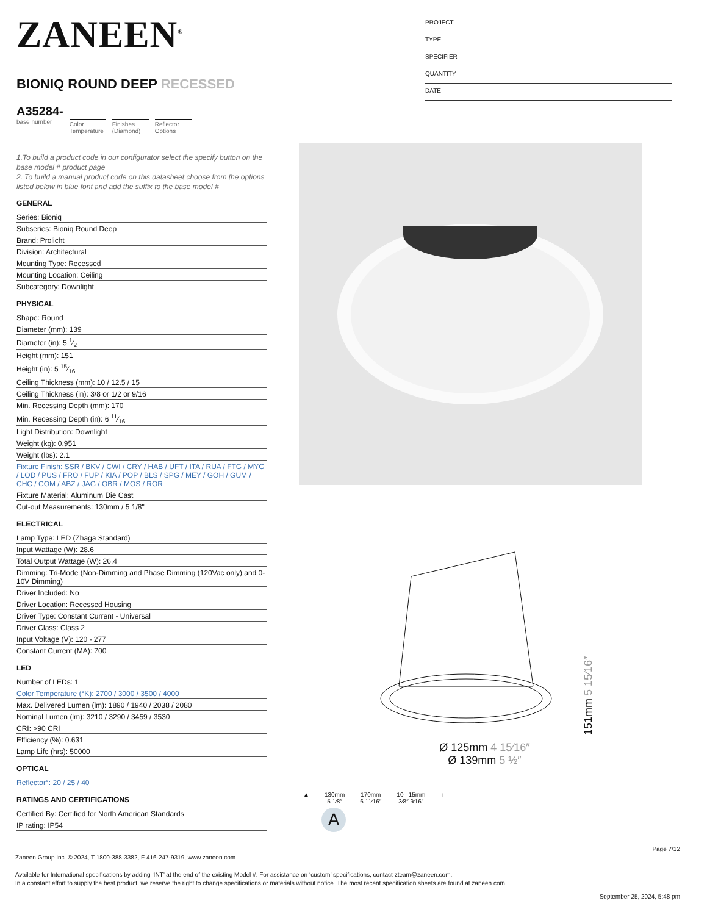ZANEEN<sup>®</sup>
BIONIQ ROUND DEEP RECESSED
A35284-
base number
Color
Temperature
Finishes
(Diamond)
Reflector
Options
1.To build a product code in our configurator select the specify button on the base model # product page
2. To build a manual product code on this datasheet choose from the options listed below in blue font and add the suffix to the base model #
GENERAL
Series: Bioniq
Subseries: Bioniq Round Deep
Brand: Prolicht
Division: Architectural
Mounting Type: Recessed
Mounting Location: Ceiling
Subcategory: Downlight
PHYSICAL
Shape: Round
Diameter (mm): 139
Diameter (in): 5 1⁄2
Height (mm): 151
Height (in): 5 15⁄16
Ceiling Thickness (mm): 10 / 12.5 / 15
Ceiling Thickness (in): 3/8 or 1/2 or 9/16
Min. Recessing Depth (mm): 170
Min. Recessing Depth (in): 6 11⁄16
Light Distribution: Downlight
Weight (kg): 0.951
Weight (lbs): 2.1
Fixture Finish: SSR / BKV / CWI / CRY / HAB / UFT / ITA / RUA / FTG / MYG / LOD / PUS / FRO / FUP / KIA / POP / BLS / SPG / MEY / GOH / GUM / CHC / COM / ABZ / JAG / OBR / MOS / ROR
Fixture Material: Aluminum Die Cast
Cut-out Measurements: 130mm / 5 1/8"
ELECTRICAL
Lamp Type: LED (Zhaga Standard)
Input Wattage (W): 28.6
Total Output Wattage (W): 26.4
Dimming: Tri-Mode (Non-Dimming and Phase Dimming (120Vac only) and 0-10V Dimming)
Driver Included: No
Driver Location: Recessed Housing
Driver Type: Constant Current - Universal
Driver Class: Class 2
Input Voltage (V): 120 - 277
Constant Current (MA): 700
LED
Number of LEDs: 1
Color Temperature (°K): 2700 / 3000 / 3500 / 4000
Max. Delivered Lumen (lm): 1890 / 1940 / 2038 / 2080
Nominal Lumen (lm): 3210 / 3290 / 3459 / 3530
CRI: >90 CRI
Efficiency (%): 0.631
Lamp Life (hrs): 50000
OPTICAL
Reflector°: 20 / 25 / 40
RATINGS AND CERTIFICATIONS
Certified By: Certified for North American Standards
IP rating: IP54
PROJECT
TYPE
SPECIFIER
QUANTITY
DATE
151mm 5 15⁄16″
Ø 125mm 4 15⁄16″
Ø 139mm 5 ½″
▲ 130mm
5 1⁄8″
170mm
6 11⁄16″
10 | 15mm
3⁄8″ 9⁄16″
↑
A
Page 7/12
Zaneen Group Inc. © 2024, T 1800-388-3382, F 416-247-9319, www.zaneen.com
Available for International specifications by adding ‘INT’ at the end of the existing Model #. For assistance on ‘custom’ specifications, contact zteam@zaneen.com.
In a constant effort to supply the best product, we reserve the right to change specifications or materials without notice. The most recent specification sheets are found at zaneen.com
September 25, 2024, 5:48 pm